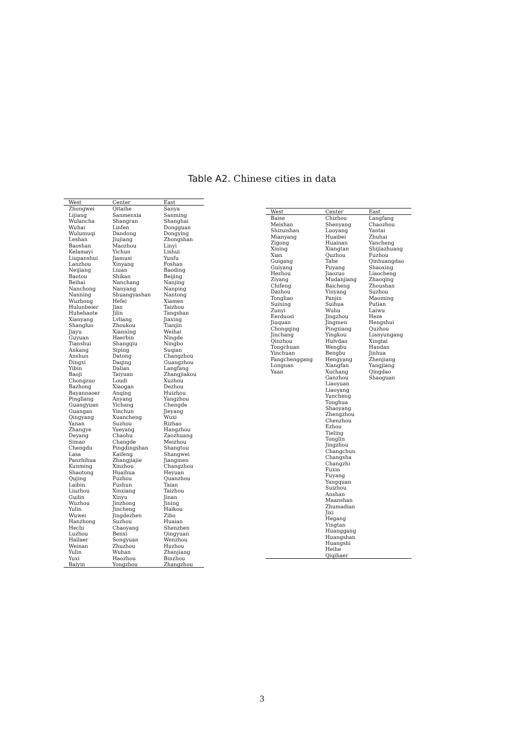Table A2. Chinese cities in data
| West | Center | East |
| --- | --- | --- |
| Zhongwei | Qitaihe | Sanya |
| Lijiang | Sanmenxia | Sanming |
| Wulancha | Shangran | Shanghai |
| Wuhai | Linfen | Dongguan |
| Wulumuqi | Dandong | Dongying |
| Leshan | Jiujiang | Zhongshan |
| Baoshan | Maozhou | Linyi |
| Kelamayi | Yichun | Lishui |
| Liupanshui | Jiamusi | Yunfu |
| Lanzhou | Xinyang | Foshan |
| Neijiang | Liuan | Baoding |
| Baotou | Shikan | Beijing |
| Beihai | Nanchang | Nanjing |
| Nanchong | Nanyang | Nanping |
| Nanning | Shuangyashan | Nantong |
| Wuzhong | Hefei | Xiamen |
| Hulunbeier | Jian | Taizhou |
| Huhehaote | Jilin | Tangshan |
| Xianyang | Lvliang | Jiaxing |
| Shangluo | Zhoukou | Tianjin |
| Jiayu | Xianning | Weihai |
| Guyuan | Haerbin | Ningde |
| Tianshui | Shangqiu | Ningbo |
| Ankang | Siping | Suqian |
| Anshun | Datong | Changzhou |
| Dingxi | Daqing | Guangzhou |
| Yibin | Dalian | Langfang |
| Baoji | Taiyuan | Zhangjiakou |
| Chongzuo | Loudi | Xuzhou |
| Bazhong | Xiaogan | Dezhou |
| Bayannaoer | Anqing | Huizhou |
| Pingliang | Anyang | Yangzhou |
| Guangyuan | Yichang | Chengde |
| Guangan | Yinchun | Jieyang |
| Qingyang | Xuancheng | Wuxi |
| Yanan | Suzhou | Rizhao |
| Zhangye | Yueyang | Hangzhou |
| Deyang | Chaohu | Zaozhuang |
| Simao | Changde | Meizhou |
| Chengdu | Pingdingshan | Shangtou |
| Lasa | Kaifeng | Shangwei |
| Panzhihua | Zhangjiajie | Jiangmen |
| Kunming | Xinzhou | Changzhou |
| Shaotong | Huaihua | Heyuan |
| Qujing | Fuzhou | Quanzhou |
| Laibin | Fushun | Taian |
| Liuzhou | Xinxiang | Taizhou |
| Guilin | Xinyu | Jinan |
| Wuzhou | Jinzhong | Jining |
| Yulin | Jincheng | Haikou |
| Wuwei | Jingdezhen | Zibo |
| Hanzhong | Suzhou | Huaian |
| Hechi | Chaoyang | Shenzhen |
| Luzhou | Benxi | Qingyuan |
| Hailaer | Songyuan | Wenzhou |
| Weinan | Zhuzhou | Huzhou |
| Yulin | Wuhan | Zhanjiang |
| Yuxi | Haozhou | Binzhou |
| Baiyin | Yongzhou | Zhangzhou |
| West | Center | East |
| --- | --- | --- |
| Baise | Chizhou | Langfang |
| Meishan | Shenyang | Chaozhou |
| Shizuishan | Luoyang | Yantai |
| Mianyang | Huaibei | Zhuhai |
| Zigong | Huainan | Yancheng |
| Xining | Xiangtan | Shijiazhuang |
| Xian | Quzhou | Fuzhou |
| Guigang | Tahe | Qinhuangdao |
| Guiyang | Puyang | Shaoxing |
| Hezhou | Jiaozuo | Liaocheng |
| Ziyang | Mudanjiang | Zhaoqing |
| Chifeng | Baicheng | Zhoushan |
| Dazhou | Yinyang | Suzhou |
| Tongliao | Panjin | Maoming |
| Suining | Suihua | Putian |
| Zunyi | Wuhu | Laiwu |
| Eerduosi | Jingzhou | Heze |
| Jiuquan | Jingmen | Hengshui |
| Chongqing | Pingxiang | Quzhou |
| Jinchang | Yingkou | Lianyungang |
| Qinzhou | Hulvdao | Xingtai |
| Tongchuan | Wengbu | Handan |
| Yinchuan | Bengbu | Jinhua |
| Fangchenggang | Hengyang | Zhenjiang |
| Longnan | Xiangfan | Yangjiang |
| Yaan | Xuchang | Qingdao |
| | Ganzhou | Shaoguan |
| | Liaoyuan | |
| | Liaoyang | |
| | Yuncheng | |
| | Tonghua | |
| | Shaoyang | |
| | Zhengzhou | |
| | Chenzhou | |
| | Ezhou | |
| | Tieling | |
| | Tonglin | |
| | Jingzhou | |
| | Changchun | |
| | Changsha | |
| | Changzhi | |
| | Fuxin | |
| | Fuyang | |
| | Yangquan | |
| | Suizhou | |
| | Anshan | |
| | Maanshan | |
| | Zhumadian | |
| | Jixi | |
| | Hegang | |
| | Yingtan | |
| | Huanggang | |
| | Huangshan | |
| | Huangshi | |
| | Heihe | |
| | Qiqihaer | |
3